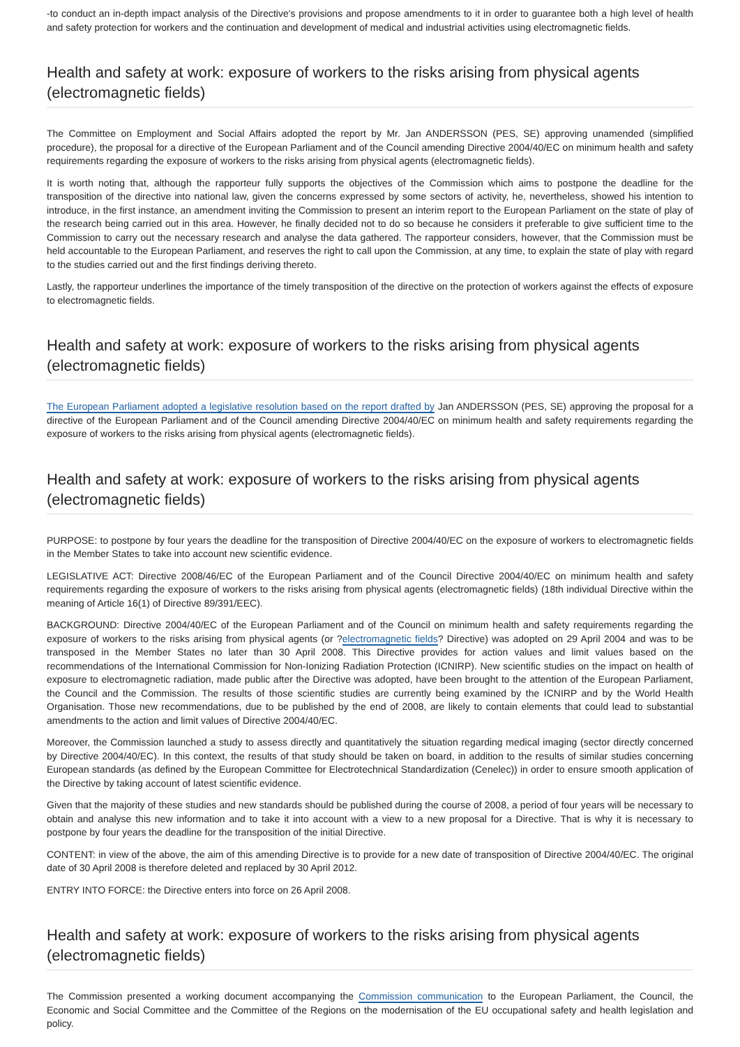-to conduct an in-depth impact analysis of the Directive's provisions and propose amendments to it in order to guarantee both a high level of health and safety protection for workers and the continuation and development of medical and industrial activities using electromagnetic fields.
Health and safety at work: exposure of workers to the risks arising from physical agents (electromagnetic fields)
The Committee on Employment and Social Affairs adopted the report by Mr. Jan ANDERSSON (PES, SE) approving unamended (simplified procedure), the proposal for a directive of the European Parliament and of the Council amending Directive 2004/40/EC on minimum health and safety requirements regarding the exposure of workers to the risks arising from physical agents (electromagnetic fields).
It is worth noting that, although the rapporteur fully supports the objectives of the Commission which aims to postpone the deadline for the transposition of the directive into national law, given the concerns expressed by some sectors of activity, he, nevertheless, showed his intention to introduce, in the first instance, an amendment inviting the Commission to present an interim report to the European Parliament on the state of play of the research being carried out in this area. However, he finally decided not to do so because he considers it preferable to give sufficient time to the Commission to carry out the necessary research and analyse the data gathered. The rapporteur considers, however, that the Commission must be held accountable to the European Parliament, and reserves the right to call upon the Commission, at any time, to explain the state of play with regard to the studies carried out and the first findings deriving thereto.
Lastly, the rapporteur underlines the importance of the timely transposition of the directive on the protection of workers against the effects of exposure to electromagnetic fields.
Health and safety at work: exposure of workers to the risks arising from physical agents (electromagnetic fields)
The European Parliament adopted a legislative resolution based on the report drafted by Jan ANDERSSON (PES, SE) approving the proposal for a directive of the European Parliament and of the Council amending Directive 2004/40/EC on minimum health and safety requirements regarding the exposure of workers to the risks arising from physical agents (electromagnetic fields).
Health and safety at work: exposure of workers to the risks arising from physical agents (electromagnetic fields)
PURPOSE: to postpone by four years the deadline for the transposition of Directive 2004/40/EC on the exposure of workers to electromagnetic fields in the Member States to take into account new scientific evidence.
LEGISLATIVE ACT: Directive 2008/46/EC of the European Parliament and of the Council Directive 2004/40/EC on minimum health and safety requirements regarding the exposure of workers to the risks arising from physical agents (electromagnetic fields) (18th individual Directive within the meaning of Article 16(1) of Directive 89/391/EEC).
BACKGROUND: Directive 2004/40/EC of the European Parliament and of the Council on minimum health and safety requirements regarding the exposure of workers to the risks arising from physical agents (or ?electromagnetic fields? Directive) was adopted on 29 April 2004 and was to be transposed in the Member States no later than 30 April 2008. This Directive provides for action values and limit values based on the recommendations of the International Commission for Non-Ionizing Radiation Protection (ICNIRP). New scientific studies on the impact on health of exposure to electromagnetic radiation, made public after the Directive was adopted, have been brought to the attention of the European Parliament, the Council and the Commission. The results of those scientific studies are currently being examined by the ICNIRP and by the World Health Organisation. Those new recommendations, due to be published by the end of 2008, are likely to contain elements that could lead to substantial amendments to the action and limit values of Directive 2004/40/EC.
Moreover, the Commission launched a study to assess directly and quantitatively the situation regarding medical imaging (sector directly concerned by Directive 2004/40/EC). In this context, the results of that study should be taken on board, in addition to the results of similar studies concerning European standards (as defined by the European Committee for Electrotechnical Standardization (Cenelec)) in order to ensure smooth application of the Directive by taking account of latest scientific evidence.
Given that the majority of these studies and new standards should be published during the course of 2008, a period of four years will be necessary to obtain and analyse this new information and to take it into account with a view to a new proposal for a Directive. That is why it is necessary to postpone by four years the deadline for the transposition of the initial Directive.
CONTENT: in view of the above, the aim of this amending Directive is to provide for a new date of transposition of Directive 2004/40/EC. The original date of 30 April 2008 is therefore deleted and replaced by 30 April 2012.
ENTRY INTO FORCE: the Directive enters into force on 26 April 2008.
Health and safety at work: exposure of workers to the risks arising from physical agents (electromagnetic fields)
The Commission presented a working document accompanying the Commission communication to the European Parliament, the Council, the Economic and Social Committee and the Committee of the Regions on the modernisation of the EU occupational safety and health legislation and policy.